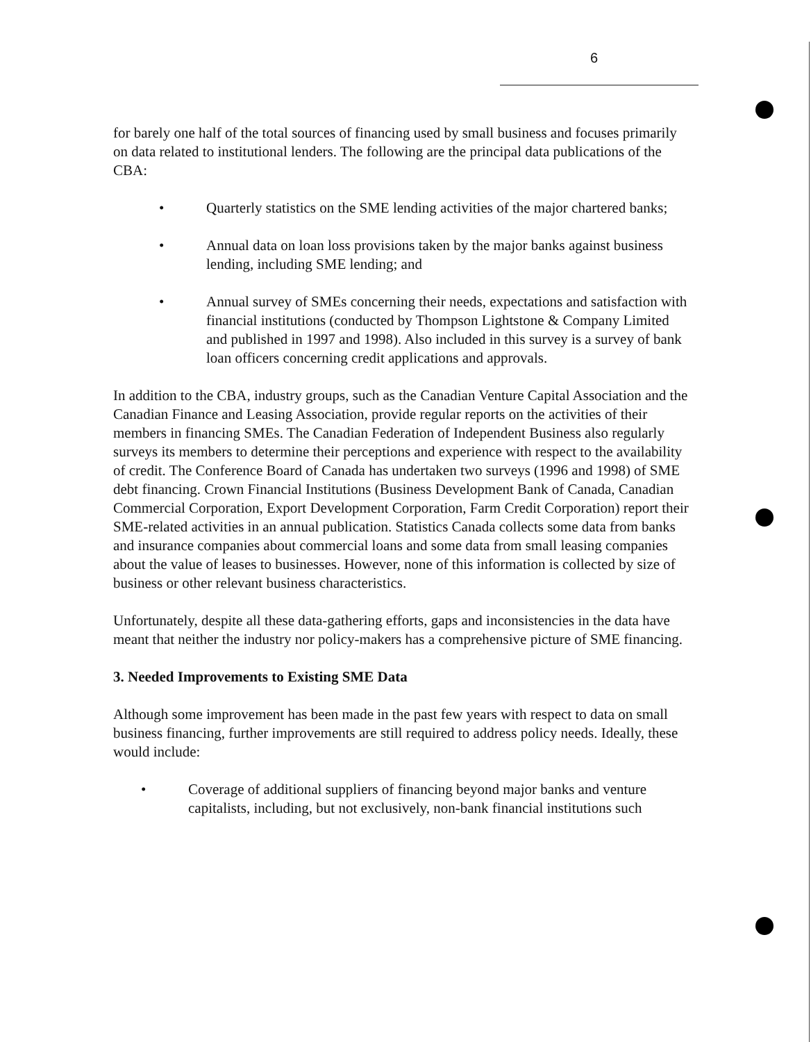6
for barely one half of the total sources of financing used by small business and focuses primarily on data related to institutional lenders. The following are the principal data publications of the CBA:
• Quarterly statistics on the SME lending activities of the major chartered banks;
• Annual data on loan loss provisions taken by the major banks against business lending, including SME lending; and
• Annual survey of SMEs concerning their needs, expectations and satisfaction with financial institutions (conducted by Thompson Lightstone & Company Limited and published in 1997 and 1998). Also included in this survey is a survey of bank loan officers concerning credit applications and approvals.
In addition to the CBA, industry groups, such as the Canadian Venture Capital Association and the Canadian Finance and Leasing Association, provide regular reports on the activities of their members in financing SMEs. The Canadian Federation of Independent Business also regularly surveys its members to determine their perceptions and experience with respect to the availability of credit. The Conference Board of Canada has undertaken two surveys (1996 and 1998) of SME debt financing. Crown Financial Institutions (Business Development Bank of Canada, Canadian Commercial Corporation, Export Development Corporation, Farm Credit Corporation) report their SME-related activities in an annual publication. Statistics Canada collects some data from banks and insurance companies about commercial loans and some data from small leasing companies about the value of leases to businesses. However, none of this information is collected by size of business or other relevant business characteristics.
Unfortunately, despite all these data-gathering efforts, gaps and inconsistencies in the data have meant that neither the industry nor policy-makers has a comprehensive picture of SME financing.
3. Needed Improvements to Existing SME Data
Although some improvement has been made in the past few years with respect to data on small business financing, further improvements are still required to address policy needs. Ideally, these would include:
• Coverage of additional suppliers of financing beyond major banks and venture capitalists, including, but not exclusively, non-bank financial institutions such